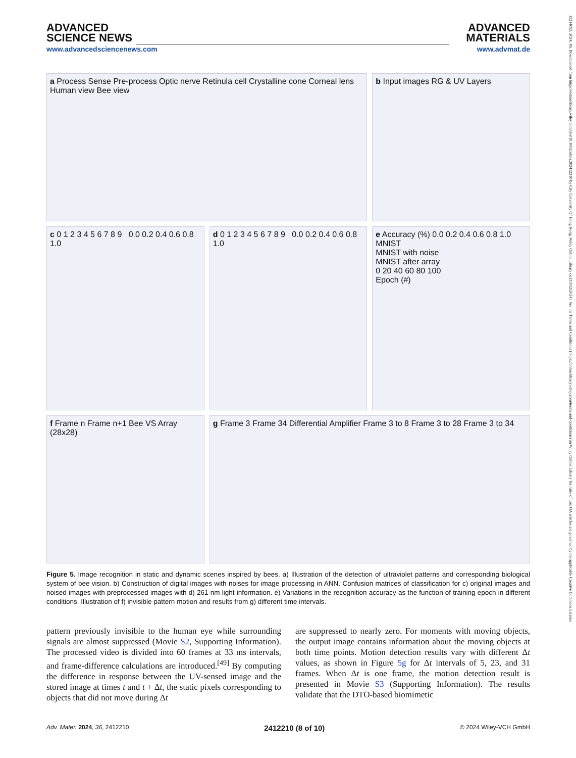ADVANCED
SCIENCE NEWS
www.advancedsciencenews.com
ADVANCED
MATERIALS
www.advmat.de
a Process Sense Pre-process Optic nerve Retinula cell Crystalline cone Corneal lens Human view Bee view
b Input images RG & UV Layers
c 0 1 2 3 4 5 6 7 8 9 0.0 0.2 0.4 0.6 0.8 1.0
d 0 1 2 3 4 5 6 7 8 9 0.0 0.2 0.4 0.6 0.8 1.0
e Accuracy (%) 0.0 0.2 0.4 0.6 0.8 1.0
MNIST
MNIST with noise
MNIST after array
0 20 40 60 80 100
Epoch (#)
f Frame n Frame n+1 Bee VS Array (28x28)
g Frame 3 Frame 34 Differential Amplifier Frame 3 to 8 Frame 3 to 28 Frame 3 to 34
Figure 5. Image recognition in static and dynamic scenes inspired by bees. a) Illustration of the detection of ultraviolet patterns and corresponding biological system of bee vision. b) Construction of digital images with noises for image processing in ANN. Confusion matrices of classification for c) original images and noised images with preprocessed images with d) 261 nm light information. e) Variations in the recognition accuracy as the function of training epoch in different conditions. Illustration of f) invisible pattern motion and results from g) different time intervals.
pattern previously invisible to the human eye while surrounding signals are almost suppressed (Movie S2, Supporting Information). The processed video is divided into 60 frames at 33 ms intervals, and frame-difference calculations are introduced.<sup>[49]</sup> By computing the difference in response between the UV-sensed image and the stored image at times t and t + Δt, the static pixels corresponding to objects that did not move during Δt
are suppressed to nearly zero. For moments with moving objects, the output image contains information about the moving objects at both time points. Motion detection results vary with different Δt values, as shown in Figure 5g for Δt intervals of 5, 23, and 31 frames. When Δt is one frame, the motion detection result is presented in Movie S3 (Supporting Information). The results validate that the DTO-based biomimetic
Adv. Mater. 2024, 36, 2412210 2412210 (8 of 10) © 2024 Wiley-VCH GmbH
15214095, 2024, 49, Downloaded from https://onlinelibrary.wiley.com/doi/10.1002/adma.202412210 by City University Of Hong Kong, Wiley Online Library on [13/12/2024]. See the Terms and Conditions (https://onlinelibrary.wiley.com/terms-and-conditions) on Wiley Online Library for rules of use; OA articles are governed by the applicable Creative Commons License